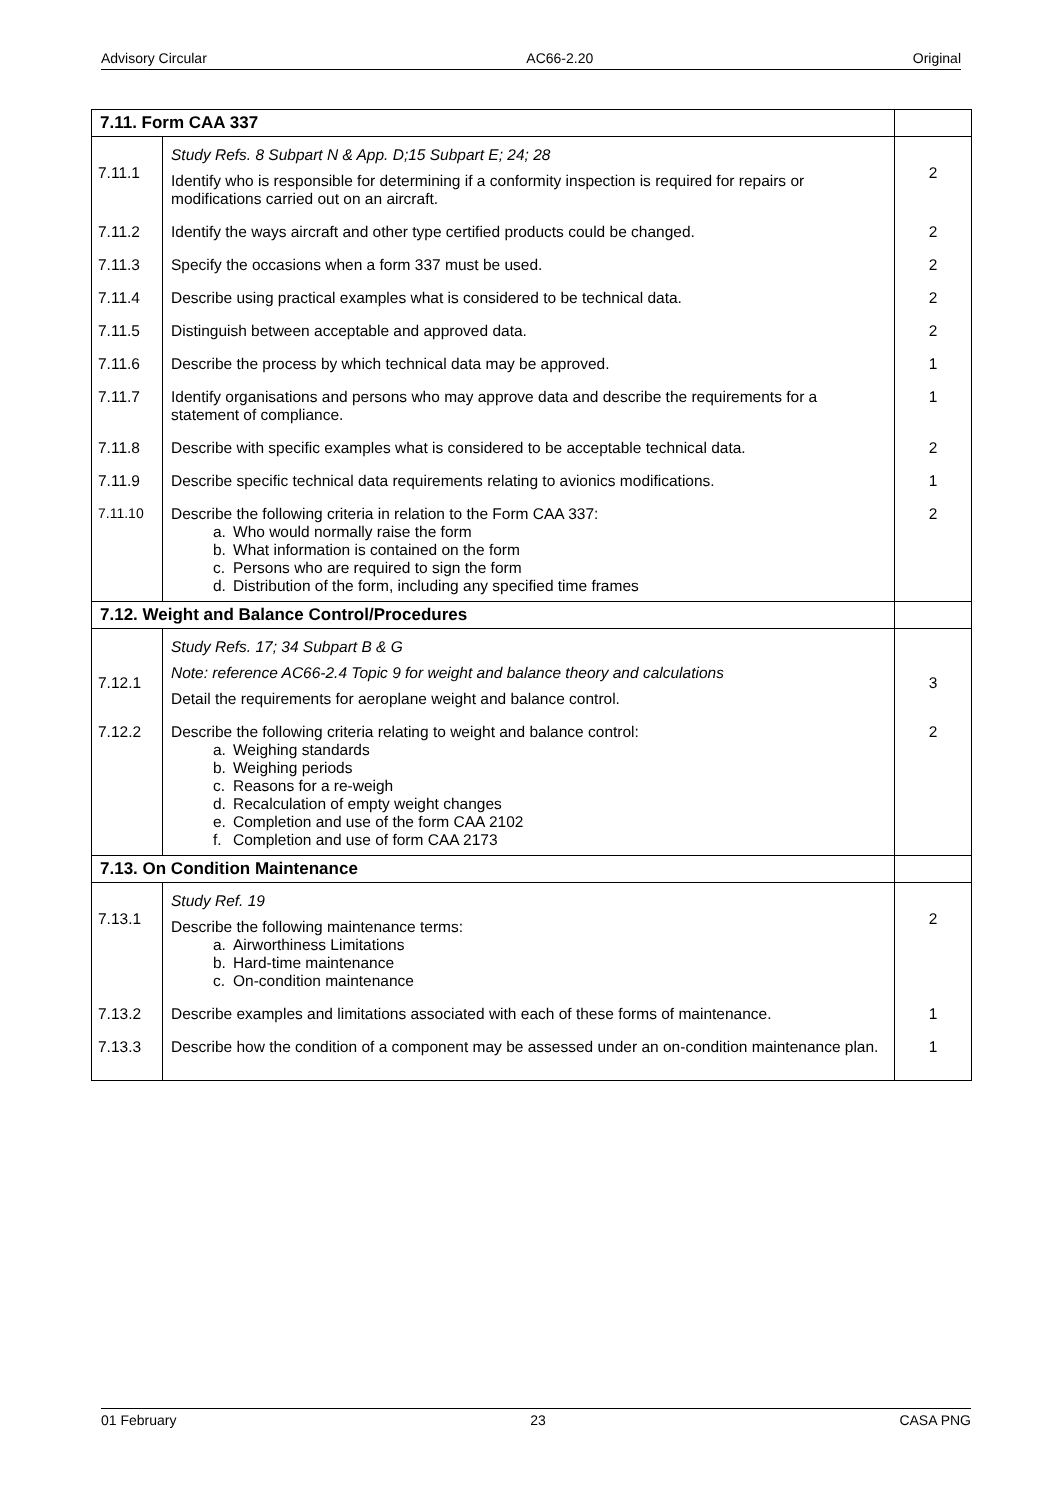Advisory Circular AC66-2.20 Original
| 7.11. Form CAA 337 | | |
| --- | --- | --- |
| 7.11.1 | Study Refs. 8 Subpart N & App. D;15 Subpart E; 24; 28 Identify who is responsible for determining if a conformity inspection is required for repairs or modifications carried out on an aircraft. | 2 |
| 7.11.2 | Identify the ways aircraft and other type certified products could be changed. | 2 |
| 7.11.3 | Specify the occasions when a form 337 must be used. | 2 |
| 7.11.4 | Describe using practical examples what is considered to be technical data. | 2 |
| 7.11.5 | Distinguish between acceptable and approved data. | 2 |
| 7.11.6 | Describe the process by which technical data may be approved. | 1 |
| 7.11.7 | Identify organisations and persons who may approve data and describe the requirements for a statement of compliance. | 1 |
| 7.11.8 | Describe with specific examples what is considered to be acceptable technical data. | 2 |
| 7.11.9 | Describe specific technical data requirements relating to avionics modifications. | 1 |
| 7.11.10 | Describe the following criteria in relation to the Form CAA 337: a. Who would normally raise the form b. What information is contained on the form c. Persons who are required to sign the form d. Distribution of the form, including any specified time frames | 2 |
| 7.12. Weight and Balance Control/Procedures | | |
| 7.12.1 | Study Refs. 17; 34 Subpart B & G Note: reference AC66-2.4 Topic 9 for weight and balance theory and calculations Detail the requirements for aeroplane weight and balance control. | 3 |
| 7.12.2 | Describe the following criteria relating to weight and balance control: a. Weighing standards b. Weighing periods c. Reasons for a re-weigh d. Recalculation of empty weight changes e. Completion and use of the form CAA 2102 f. Completion and use of form CAA 2173 | 2 |
| 7.13. On Condition Maintenance | | |
| 7.13.1 | Study Ref. 19 Describe the following maintenance terms: a. Airworthiness Limitations b. Hard-time maintenance c. On-condition maintenance | 2 |
| 7.13.2 | Describe examples and limitations associated with each of these forms of maintenance. | 1 |
| 7.13.3 | Describe how the condition of a component may be assessed under an on-condition maintenance plan. | 1 |
01 February 23 CASA PNG